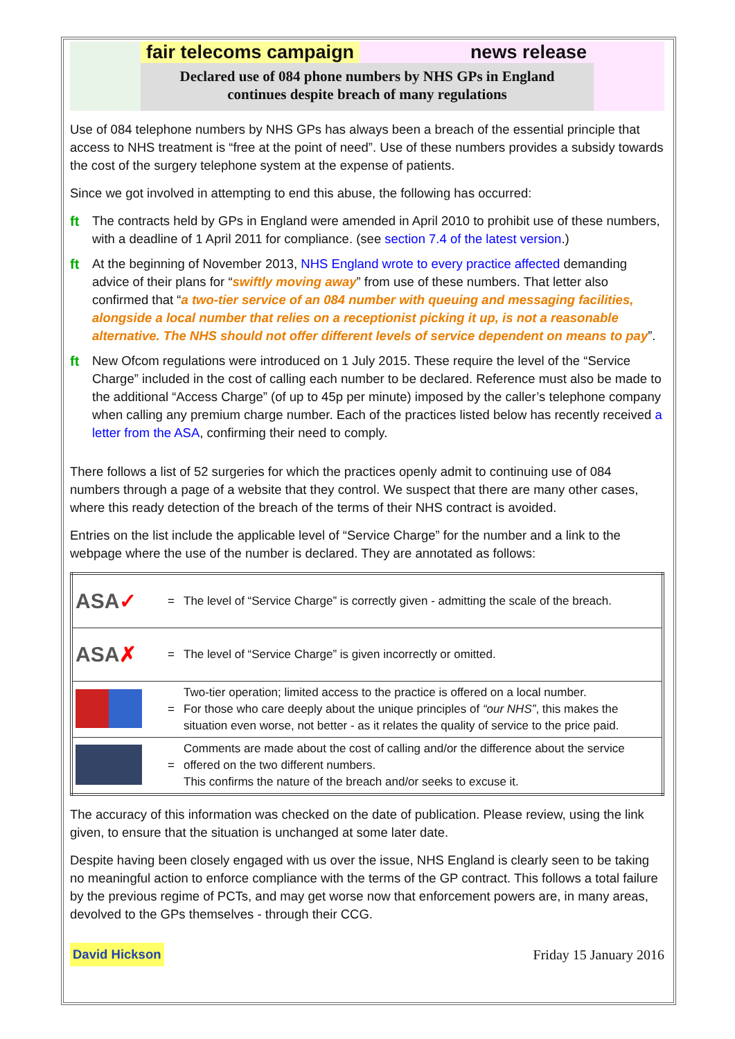fair telecoms campaign news release
Declared use of 084 phone numbers by NHS GPs in England
continues despite breach of many regulations
Use of 084 telephone numbers by NHS GPs has always been a breach of the essential principle that access to NHS treatment is “free at the point of need”. Use of these numbers provides a subsidy towards the cost of the surgery telephone system at the expense of patients.
Since we got involved in attempting to end this abuse, the following has occurred:
ft The contracts held by GPs in England were amended in April 2010 to prohibit use of these numbers, with a deadline of 1 April 2011 for compliance. (see section 7.4 of the latest version.)
ft At the beginning of November 2013, NHS England wrote to every practice affected demanding advice of their plans for “swiftly moving away” from use of these numbers. That letter also confirmed that “a two-tier service of an 084 number with queuing and messaging facilities, alongside a local number that relies on a receptionist picking it up, is not a reasonable alternative. The NHS should not offer different levels of service dependent on means to pay”.
ft New Ofcom regulations were introduced on 1 July 2015. These require the level of the “Service Charge” included in the cost of calling each number to be declared. Reference must also be made to the additional “Access Charge” (of up to 45p per minute) imposed by the caller’s telephone company when calling any premium charge number. Each of the practices listed below has recently received a letter from the ASA, confirming their need to comply.
There follows a list of 52 surgeries for which the practices openly admit to continuing use of 084 numbers through a page of a website that they control. We suspect that there are many other cases, where this ready detection of the breach of the terms of their NHS contract is avoided.
Entries on the list include the applicable level of “Service Charge” for the number and a link to the webpage where the use of the number is declared. They are annotated as follows:
| ASA ✓ | = | The level of “Service Charge” is correctly given - admitting the scale of the breach. |
| ASA ✗ | = | The level of “Service Charge” is given incorrectly or omitted. |
| | = | Two-tier operation; limited access to the practice is offered on a local number. For those who care deeply about the unique principles of “our NHS” , this makes the situation even worse, not better - as it relates the quality of service to the price paid. |
| | = | Comments are made about the cost of calling and/or the difference about the service offered on the two different numbers. This confirms the nature of the breach and/or seeks to excuse it. |
The accuracy of this information was checked on the date of publication. Please review, using the link given, to ensure that the situation is unchanged at some later date.
Despite having been closely engaged with us over the issue, NHS England is clearly seen to be taking no meaningful action to enforce compliance with the terms of the GP contract. This follows a total failure by the previous regime of PCTs, and may get worse now that enforcement powers are, in many areas, devolved to the GPs themselves - through their CCG.
David Hickson Friday 15 January 2016